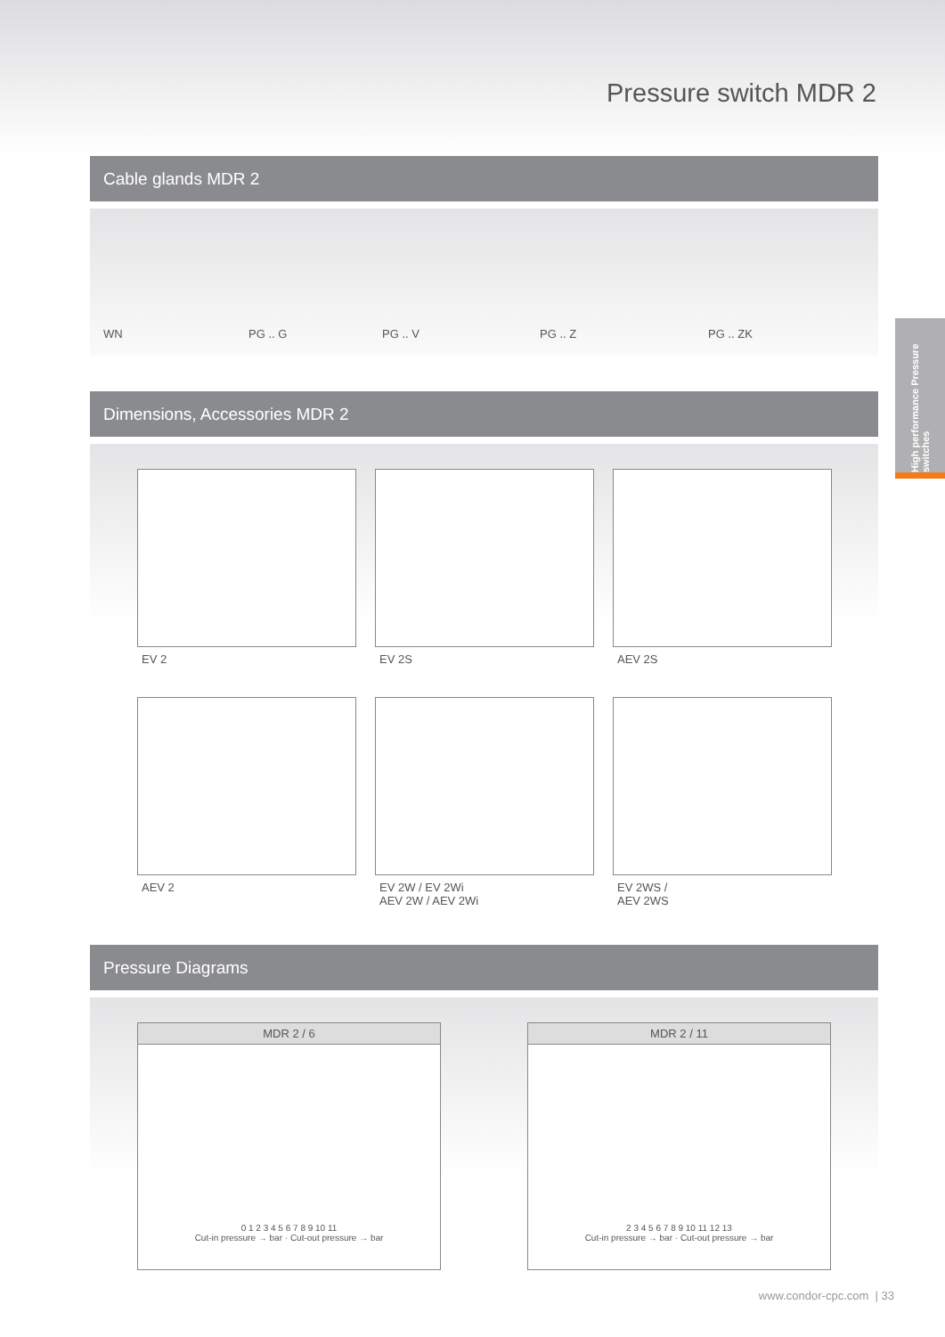Pressure switch MDR 2
Cable glands MDR 2
WN
PG .. G
PG .. V
PG .. Z
PG .. ZK
Dimensions, Accessories MDR 2
EV 2
EV 2S
AEV 2S
AEV 2
EV 2W / EV 2Wi
AEV 2W / AEV 2Wi
EV 2WS /
AEV 2WS
Pressure Diagrams
MDR 2 / 6
0 1 2 3 4 5 6 7 8 9 10 11
Cut-in pressure → bar · Cut-out pressure → bar
MDR 2 / 11
2 3 4 5 6 7 8 9 10 11 12 13
Cut-in pressure → bar · Cut-out pressure → bar
High performance Pressure switches
www.condor-cpc.com | 33